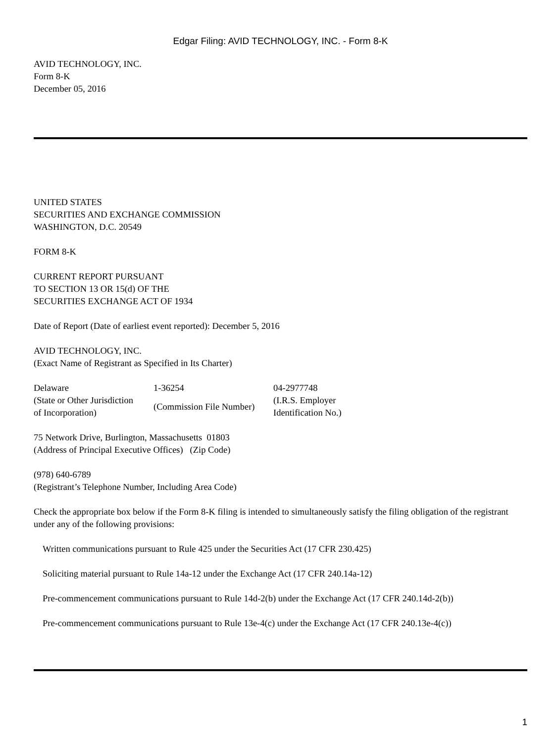Edgar Filing: AVID TECHNOLOGY, INC. - Form 8-K
AVID TECHNOLOGY, INC.
Form 8-K
December 05, 2016
UNITED STATES
SECURITIES AND EXCHANGE COMMISSION
WASHINGTON, D.C. 20549
FORM 8-K
CURRENT REPORT PURSUANT
TO SECTION 13 OR 15(d) OF THE
SECURITIES EXCHANGE ACT OF 1934
Date of Report (Date of earliest event reported): December 5, 2016
AVID TECHNOLOGY, INC.
(Exact Name of Registrant as Specified in Its Charter)
| Delaware | 1-36254 | 04-2977748 |
| (State or Other Jurisdiction of Incorporation) | (Commission File Number) | (I.R.S. Employer Identification No.) |
75 Network Drive, Burlington, Massachusetts 01803
(Address of Principal Executive Offices) (Zip Code)
(978) 640-6789
(Registrant’s Telephone Number, Including Area Code)
Check the appropriate box below if the Form 8-K filing is intended to simultaneously satisfy the filing obligation of the registrant under any of the following provisions:
Written communications pursuant to Rule 425 under the Securities Act (17 CFR 230.425)
Soliciting material pursuant to Rule 14a-12 under the Exchange Act (17 CFR 240.14a-12)
Pre-commencement communications pursuant to Rule 14d-2(b) under the Exchange Act (17 CFR 240.14d-2(b))
Pre-commencement communications pursuant to Rule 13e-4(c) under the Exchange Act (17 CFR 240.13e-4(c))
1